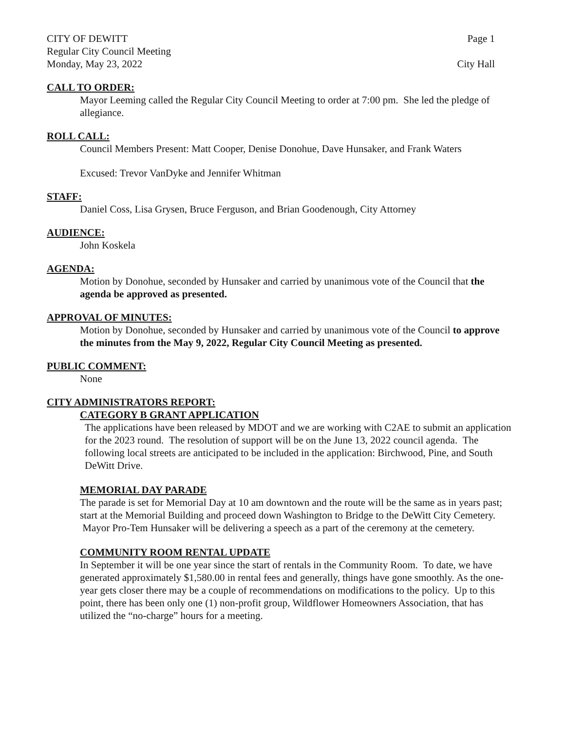CITY OF DEWITT Page 1
Regular City Council Meeting
Monday, May 23, 2022 City Hall
CALL TO ORDER:
Mayor Leeming called the Regular City Council Meeting to order at 7:00 pm. She led the pledge of allegiance.
ROLL CALL:
Council Members Present: Matt Cooper, Denise Donohue, Dave Hunsaker, and Frank Waters
Excused: Trevor VanDyke and Jennifer Whitman
STAFF:
Daniel Coss, Lisa Grysen, Bruce Ferguson, and Brian Goodenough, City Attorney
AUDIENCE:
John Koskela
AGENDA:
Motion by Donohue, seconded by Hunsaker and carried by unanimous vote of the Council that the agenda be approved as presented.
APPROVAL OF MINUTES:
Motion by Donohue, seconded by Hunsaker and carried by unanimous vote of the Council to approve the minutes from the May 9, 2022, Regular City Council Meeting as presented.
PUBLIC COMMENT:
None
CITY ADMINISTRATORS REPORT:
CATEGORY B GRANT APPLICATION
The applications have been released by MDOT and we are working with C2AE to submit an application for the 2023 round. The resolution of support will be on the June 13, 2022 council agenda. The following local streets are anticipated to be included in the application: Birchwood, Pine, and South DeWitt Drive.
MEMORIAL DAY PARADE
The parade is set for Memorial Day at 10 am downtown and the route will be the same as in years past; start at the Memorial Building and proceed down Washington to Bridge to the DeWitt City Cemetery. Mayor Pro-Tem Hunsaker will be delivering a speech as a part of the ceremony at the cemetery.
COMMUNITY ROOM RENTAL UPDATE
In September it will be one year since the start of rentals in the Community Room. To date, we have generated approximately $1,580.00 in rental fees and generally, things have gone smoothly. As the one-year gets closer there may be a couple of recommendations on modifications to the policy. Up to this point, there has been only one (1) non-profit group, Wildflower Homeowners Association, that has utilized the “no-charge” hours for a meeting.